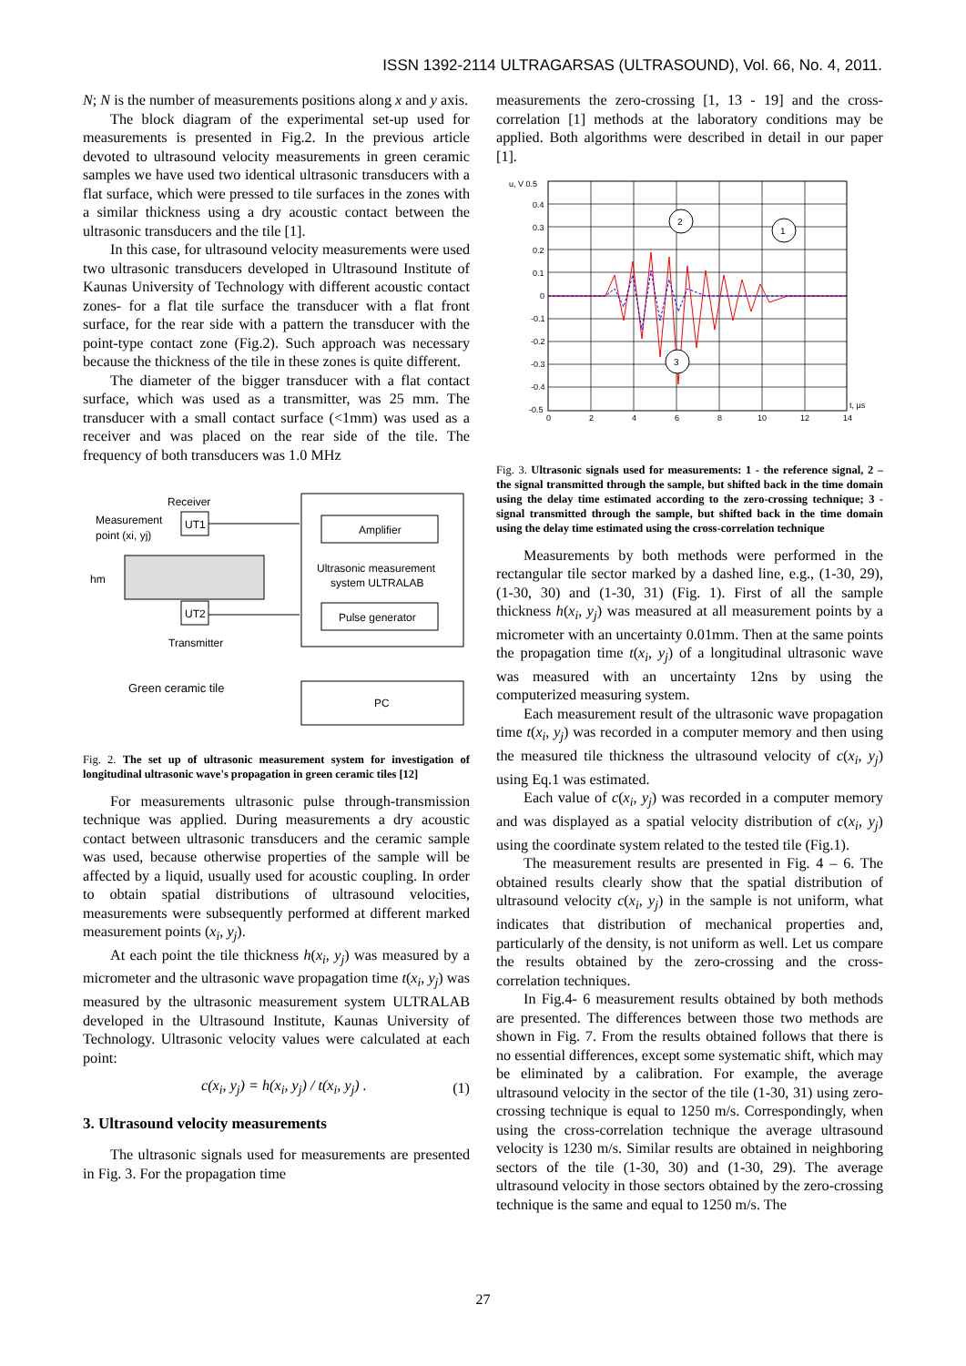ISSN 1392-2114 ULTRAGARSAS (ULTRASOUND), Vol. 66, No. 4, 2011.
N; N is the number of measurements positions along x and y axis.
The block diagram of the experimental set-up used for measurements is presented in Fig.2. In the previous article devoted to ultrasound velocity measurements in green ceramic samples we have used two identical ultrasonic transducers with a flat surface, which were pressed to tile surfaces in the zones with a similar thickness using a dry acoustic contact between the ultrasonic transducers and the tile [1].
In this case, for ultrasound velocity measurements were used two ultrasonic transducers developed in Ultrasound Institute of Kaunas University of Technology with different acoustic contact zones- for a flat tile surface the transducer with a flat front surface, for the rear side with a pattern the transducer with the point-type contact zone (Fig.2). Such approach was necessary because the thickness of the tile in these zones is quite different.
The diameter of the bigger transducer with a flat contact surface, which was used as a transmitter, was 25 mm. The transducer with a small contact surface (<1mm) was used as a receiver and was placed on the rear side of the tile. The frequency of both transducers was 1.0 MHz
Receiver
Measurement
point (xi, yj)
UT1
hm
UT2
Transmitter
Green ceramic tile
Amplifier
Ultrasonic measurement
system ULTRALAB
Pulse generator
PC
Fig. 2. The set up of ultrasonic measurement system for investigation of longitudinal ultrasonic wave's propagation in green ceramic tiles [12]
For measurements ultrasonic pulse through-transmission technique was applied. During measurements a dry acoustic contact between ultrasonic transducers and the ceramic sample was used, because otherwise properties of the sample will be affected by a liquid, usually used for acoustic coupling. In order to obtain spatial distributions of ultrasound velocities, measurements were subsequently performed at different marked measurement points (x<sub>i</sub>, y<sub>j</sub>).
At each point the tile thickness h(x<sub>i</sub>, y<sub>j</sub>) was measured by a micrometer and the ultrasonic wave propagation time t(x<sub>i</sub>, y<sub>j</sub>) was measured by the ultrasonic measurement system ULTRALAB developed in the Ultrasound Institute, Kaunas University of Technology. Ultrasonic velocity values were calculated at each point:
c(x<sub>i</sub>, y<sub>j</sub>) = h(x<sub>i</sub>, y<sub>j</sub>) / t(x<sub>i</sub>, y<sub>j</sub>) . (1)
3. Ultrasound velocity measurements
The ultrasonic signals used for measurements are presented in Fig. 3. For the propagation time
measurements the zero-crossing [1, 13 - 19] and the cross-correlation [1] methods at the laboratory conditions may be applied. Both algorithms were described in detail in our paper [1].
u, V 0.5
0.4
0.3
0.2
0.1
0
-0.1
-0.2
-0.3
-0.4
-0.5
0
2
4
6
8
10
12
14
t, µs
2
1
3
Fig. 3. Ultrasonic signals used for measurements: 1 - the reference signal, 2 – the signal transmitted through the sample, but shifted back in the time domain using the delay time estimated according to the zero-crossing technique; 3 - signal transmitted through the sample, but shifted back in the time domain using the delay time estimated using the cross-correlation technique
Measurements by both methods were performed in the rectangular tile sector marked by a dashed line, e.g., (1-30, 29), (1-30, 30) and (1-30, 31) (Fig. 1). First of all the sample thickness h(x<sub>i</sub>, y<sub>j</sub>) was measured at all measurement points by a micrometer with an uncertainty 0.01mm. Then at the same points the propagation time t(x<sub>i</sub>, y<sub>j</sub>) of a longitudinal ultrasonic wave was measured with an uncertainty 12ns by using the computerized measuring system.
Each measurement result of the ultrasonic wave propagation time t(x<sub>i</sub>, y<sub>j</sub>) was recorded in a computer memory and then using the measured tile thickness the ultrasound velocity of c(x<sub>i</sub>, y<sub>j</sub>) using Eq.1 was estimated.
Each value of c(x<sub>i</sub>, y<sub>j</sub>) was recorded in a computer memory and was displayed as a spatial velocity distribution of c(x<sub>i</sub>, y<sub>j</sub>) using the coordinate system related to the tested tile (Fig.1).
The measurement results are presented in Fig. 4 – 6. The obtained results clearly show that the spatial distribution of ultrasound velocity c(x<sub>i</sub>, y<sub>j</sub>) in the sample is not uniform, what indicates that distribution of mechanical properties and, particularly of the density, is not uniform as well. Let us compare the results obtained by the zero-crossing and the cross-correlation techniques.
In Fig.4- 6 measurement results obtained by both methods are presented. The differences between those two methods are shown in Fig. 7. From the results obtained follows that there is no essential differences, except some systematic shift, which may be eliminated by a calibration. For example, the average ultrasound velocity in the sector of the tile (1-30, 31) using zero-crossing technique is equal to 1250 m/s. Correspondingly, when using the cross-correlation technique the average ultrasound velocity is 1230 m/s. Similar results are obtained in neighboring sectors of the tile (1-30, 30) and (1-30, 29). The average ultrasound velocity in those sectors obtained by the zero-crossing technique is the same and equal to 1250 m/s. The
27